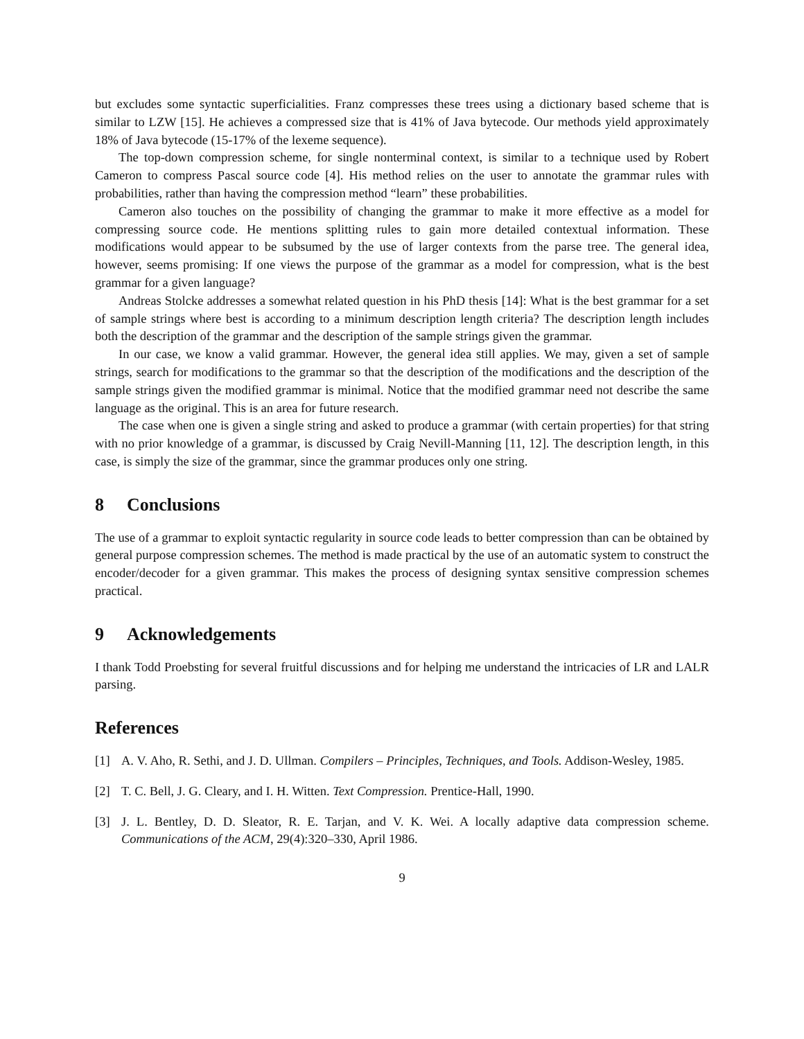but excludes some syntactic superficialities. Franz compresses these trees using a dictionary based scheme that is similar to LZW [15]. He achieves a compressed size that is 41% of Java bytecode. Our methods yield approximately 18% of Java bytecode (15-17% of the lexeme sequence).
The top-down compression scheme, for single nonterminal context, is similar to a technique used by Robert Cameron to compress Pascal source code [4]. His method relies on the user to annotate the grammar rules with probabilities, rather than having the compression method “learn” these probabilities.
Cameron also touches on the possibility of changing the grammar to make it more effective as a model for compressing source code. He mentions splitting rules to gain more detailed contextual information. These modifications would appear to be subsumed by the use of larger contexts from the parse tree. The general idea, however, seems promising: If one views the purpose of the grammar as a model for compression, what is the best grammar for a given language?
Andreas Stolcke addresses a somewhat related question in his PhD thesis [14]: What is the best grammar for a set of sample strings where best is according to a minimum description length criteria? The description length includes both the description of the grammar and the description of the sample strings given the grammar.
In our case, we know a valid grammar. However, the general idea still applies. We may, given a set of sample strings, search for modifications to the grammar so that the description of the modifications and the description of the sample strings given the modified grammar is minimal. Notice that the modified grammar need not describe the same language as the original. This is an area for future research.
The case when one is given a single string and asked to produce a grammar (with certain properties) for that string with no prior knowledge of a grammar, is discussed by Craig Nevill-Manning [11, 12]. The description length, in this case, is simply the size of the grammar, since the grammar produces only one string.
8 Conclusions
The use of a grammar to exploit syntactic regularity in source code leads to better compression than can be obtained by general purpose compression schemes. The method is made practical by the use of an automatic system to construct the encoder/decoder for a given grammar. This makes the process of designing syntax sensitive compression schemes practical.
9 Acknowledgements
I thank Todd Proebsting for several fruitful discussions and for helping me understand the intricacies of LR and LALR parsing.
References
[1] A. V. Aho, R. Sethi, and J. D. Ullman. Compilers – Principles, Techniques, and Tools. Addison-Wesley, 1985.
[2] T. C. Bell, J. G. Cleary, and I. H. Witten. Text Compression. Prentice-Hall, 1990.
[3] J. L. Bentley, D. D. Sleator, R. E. Tarjan, and V. K. Wei. A locally adaptive data compression scheme. Communications of the ACM, 29(4):320–330, April 1986.
9